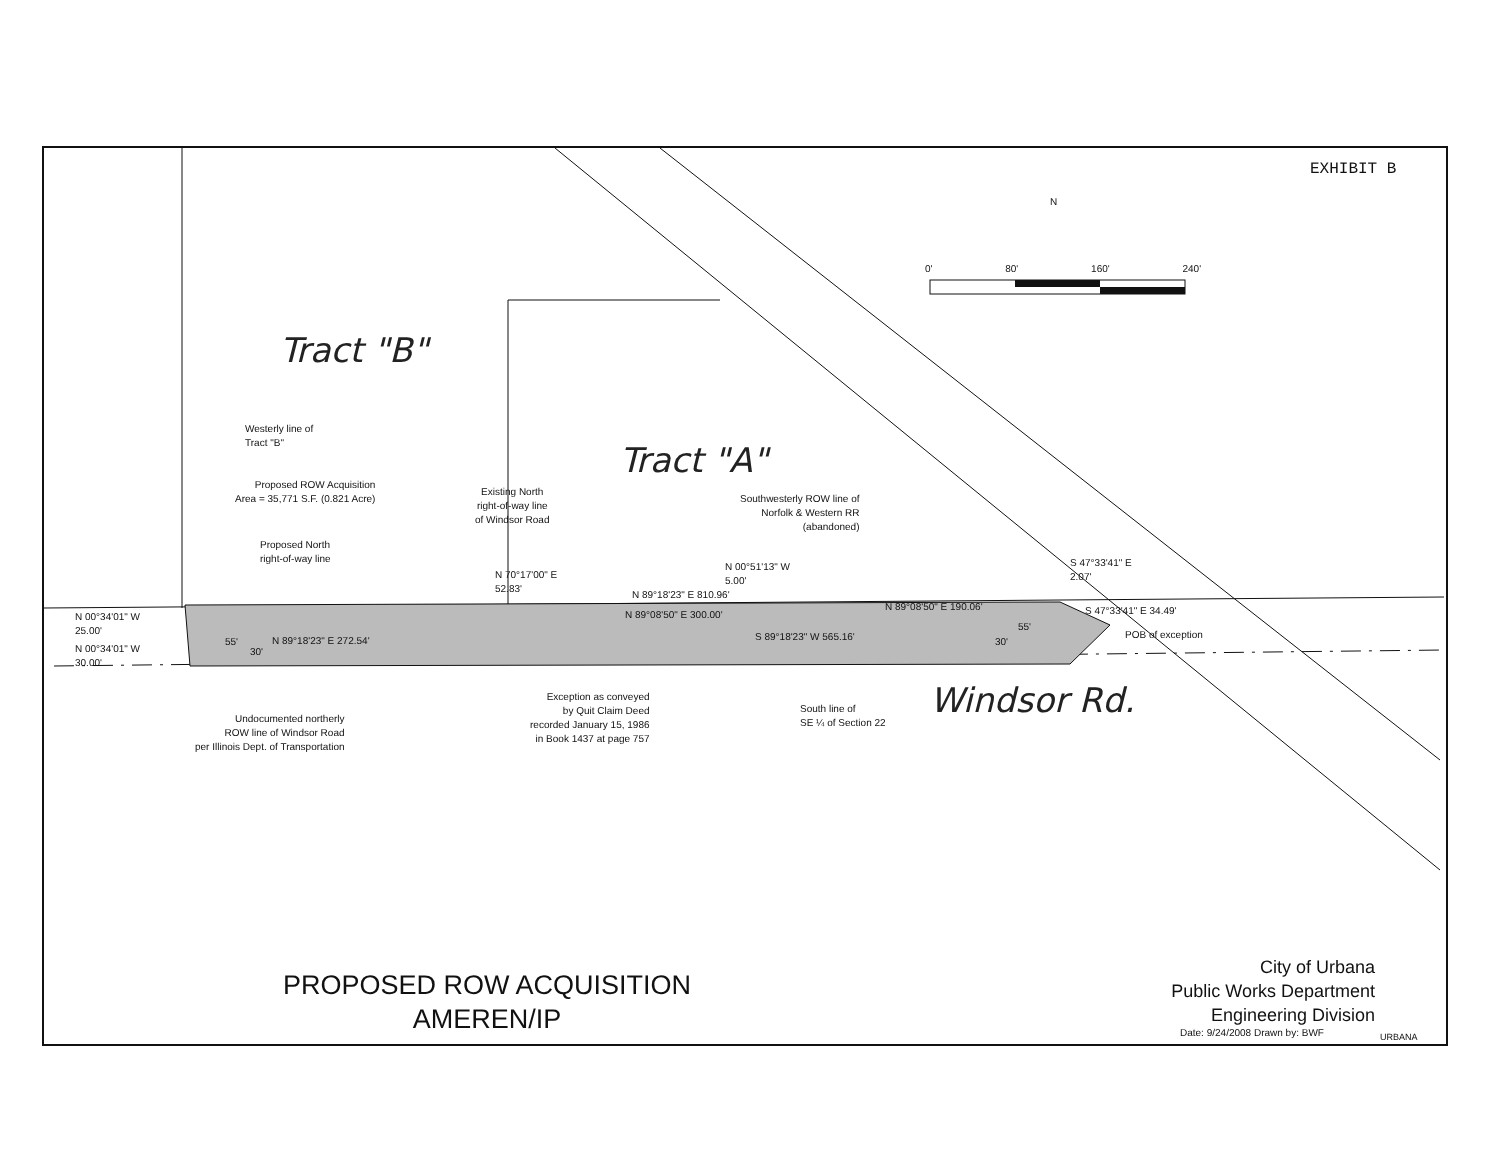EXHIBIT B
N
0' 80' 160' 240'
Tract "B"
Tract "A"
Windsor Rd.
Westerly line of
Tract "B"
Proposed ROW Acquisition
Area = 35,771 S.F. (0.821 Acre)
Existing North
right-of-way line
of Windsor Road
Proposed North
right-of-way line
Southwesterly ROW line of
Norfolk & Western RR
(abandoned)
N 70°17'00" E
52.83'
N 00°51'13" W
5.00'
S 47°33'41" E
2.07'
N 89°18'23" E 810.96'
N 89°08'50" E 300.00'
N 89°08'50" E 190.06' S 47°33'41" E 34.49'
POB of exception
N 00°34'01" W
25.00'
N 00°34'01" W
30.00'
55'
30'
N 89°18'23" E 272.54' S 89°18'23" W 565.16'
55'
30'
Undocumented northerly
ROW line of Windsor Road
per Illinois Dept. of Transportation
Exception as conveyed
by Quit Claim Deed
recorded January 15, 1986
in Book 1437 at page 757
South line of
SE ¼ of Section 22
PROPOSED ROW ACQUISITION
AMEREN/IP
City of Urbana
Public Works Department
Engineering Division
Date: 9/24/2008 Drawn by: BWF URBANA